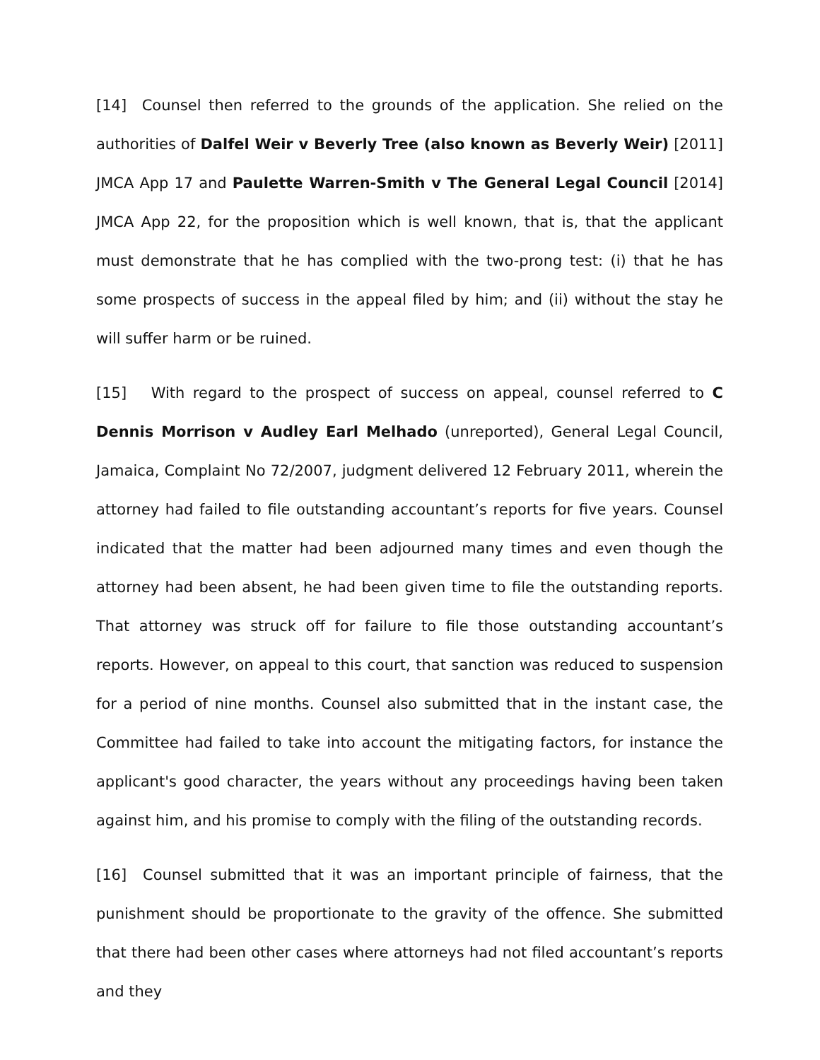[14] Counsel then referred to the grounds of the application. She relied on the authorities of Dalfel Weir v Beverly Tree (also known as Beverly Weir) [2011] JMCA App 17 and Paulette Warren-Smith v The General Legal Council [2014] JMCA App 22, for the proposition which is well known, that is, that the applicant must demonstrate that he has complied with the two-prong test: (i) that he has some prospects of success in the appeal filed by him; and (ii) without the stay he will suffer harm or be ruined.
[15] With regard to the prospect of success on appeal, counsel referred to C Dennis Morrison v Audley Earl Melhado (unreported), General Legal Council, Jamaica, Complaint No 72/2007, judgment delivered 12 February 2011, wherein the attorney had failed to file outstanding accountant’s reports for five years. Counsel indicated that the matter had been adjourned many times and even though the attorney had been absent, he had been given time to file the outstanding reports. That attorney was struck off for failure to file those outstanding accountant’s reports. However, on appeal to this court, that sanction was reduced to suspension for a period of nine months. Counsel also submitted that in the instant case, the Committee had failed to take into account the mitigating factors, for instance the applicant's good character, the years without any proceedings having been taken against him, and his promise to comply with the filing of the outstanding records.
[16] Counsel submitted that it was an important principle of fairness, that the punishment should be proportionate to the gravity of the offence. She submitted that there had been other cases where attorneys had not filed accountant’s reports and they